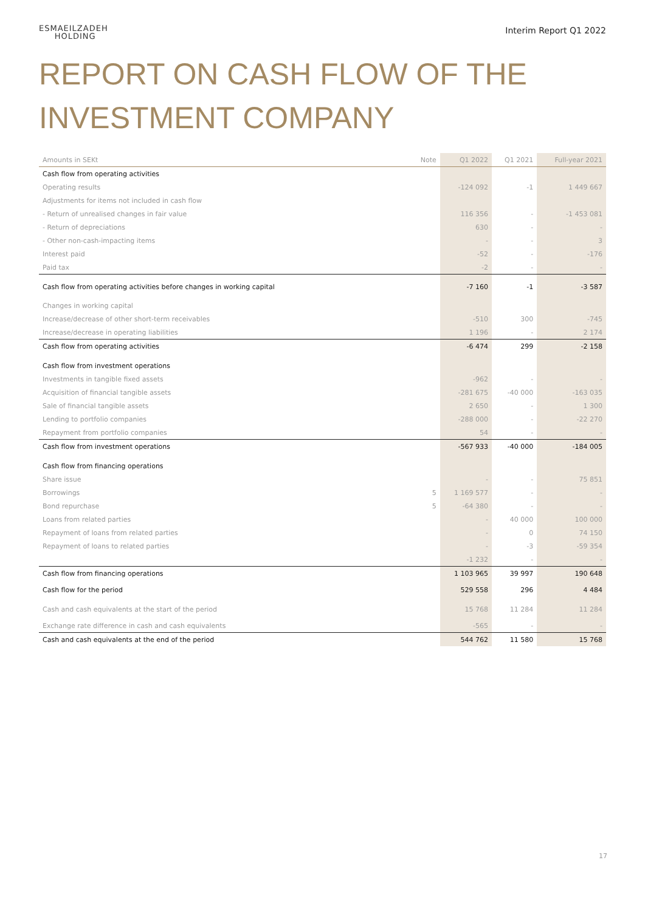ESMAEILZADEH
HOLDING
Interim Report Q1 2022
REPORT ON CASH FLOW OF THE
INVESTMENT COMPANY
| Amounts in SEKt | Note | Q1 2022 | Q1 2021 | Full-year 2021 |
| --- | --- | --- | --- | --- |
| Cash flow from operating activities | | | | |
| Operating results | | -124 092 | -1 | 1 449 667 |
| Adjustments for items not included in cash flow | | | | |
| - Return of unrealised changes in fair value | | 116 356 | - | -1 453 081 |
| - Return of depreciations | | 630 | - | - |
| - Other non-cash-impacting items | | - | - | 3 |
| Interest paid | | -52 | - | -176 |
| Paid tax | | -2 | - | - |
| Cash flow from operating activities before changes in working capital | | -7 160 | -1 | -3 587 |
| Changes in working capital | | | | |
| Increase/decrease of other short-term receivables | | -510 | 300 | -745 |
| Increase/decrease in operating liabilities | | 1 196 | - | 2 174 |
| Cash flow from operating activities | | -6 474 | 299 | -2 158 |
| Cash flow from investment operations | | | | |
| Investments in tangible fixed assets | | -962 | - | - |
| Acquisition of financial tangible assets | | -281 675 | -40 000 | -163 035 |
| Sale of financial tangible assets | | 2 650 | - | 1 300 |
| Lending to portfolio companies | | -288 000 | - | -22 270 |
| Repayment from portfolio companies | | 54 | - | - |
| Cash flow from investment operations | | -567 933 | -40 000 | -184 005 |
| Cash flow from financing operations | | | | |
| Share issue | | - | - | 75 851 |
| Borrowings | 5 | 1 169 577 | - | - |
| Bond repurchase | 5 | -64 380 | - | - |
| Loans from related parties | | - | 40 000 | 100 000 |
| Repayment of loans from related parties | | - | 0 | 74 150 |
| Repayment of loans to related parties | | - | -3 | -59 354 |
| | | -1 232 | - | - |
| Cash flow from financing operations | | 1 103 965 | 39 997 | 190 648 |
| Cash flow for the period | | 529 558 | 296 | 4 484 |
| Cash and cash equivalents at the start of the period | | 15 768 | 11 284 | 11 284 |
| Exchange rate difference in cash and cash equivalents | | -565 | - | - |
| Cash and cash equivalents at the end of the period | | 544 762 | 11 580 | 15 768 |
17